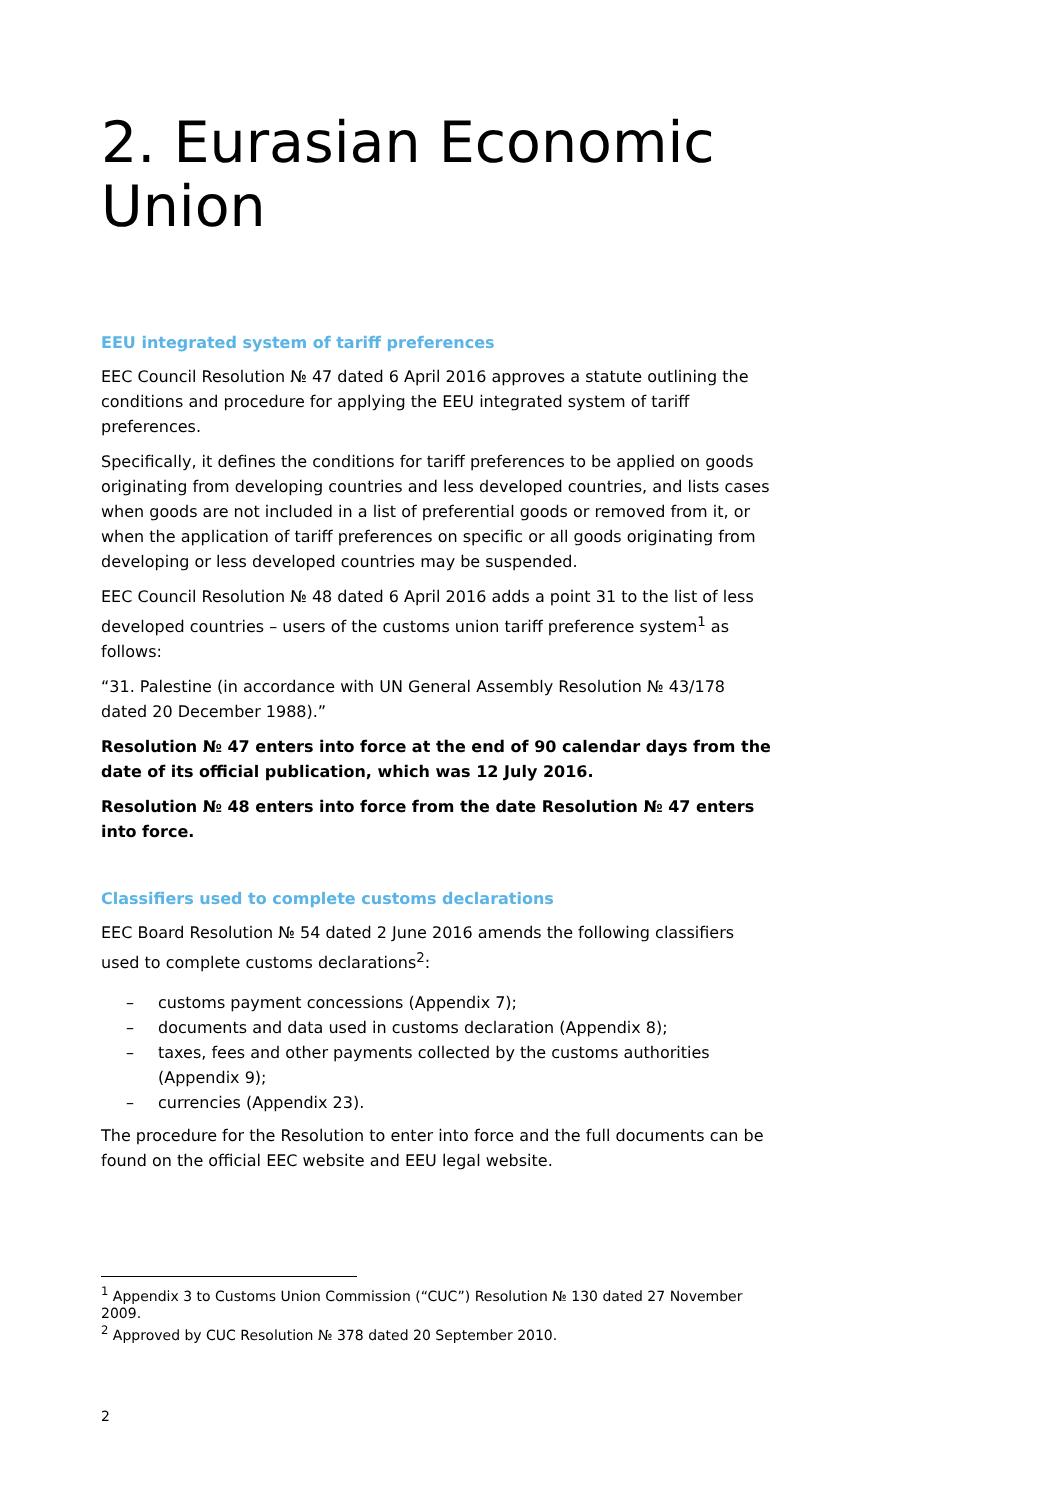2. Eurasian Economic Union
EEU integrated system of tariff preferences
EEC Council Resolution № 47 dated 6 April 2016 approves a statute outlining the conditions and procedure for applying the EEU integrated system of tariff preferences.
Specifically, it defines the conditions for tariff preferences to be applied on goods originating from developing countries and less developed countries, and lists cases when goods are not included in a list of preferential goods or removed from it, or when the application of tariff preferences on specific or all goods originating from developing or less developed countries may be suspended.
EEC Council Resolution № 48 dated 6 April 2016 adds a point 31 to the list of less developed countries – users of the customs union tariff preference system<sup>1</sup> as follows:
“31. Palestine (in accordance with UN General Assembly Resolution № 43/178 dated 20 December 1988).”
Resolution № 47 enters into force at the end of 90 calendar days from the date of its official publication, which was 12 July 2016.
Resolution № 48 enters into force from the date Resolution № 47 enters into force.
Classifiers used to complete customs declarations
EEC Board Resolution № 54 dated 2 June 2016 amends the following classifiers used to complete customs declarations<sup>2</sup>:
– customs payment concessions (Appendix 7);
– documents and data used in customs declaration (Appendix 8);
– taxes, fees and other payments collected by the customs authorities (Appendix 9);
– currencies (Appendix 23).
The procedure for the Resolution to enter into force and the full documents can be found on the official EEC website and EEU legal website.
<sup>1</sup> Appendix 3 to Customs Union Commission (“CUC”) Resolution № 130 dated 27 November 2009.
<sup>2</sup> Approved by CUC Resolution № 378 dated 20 September 2010.
2